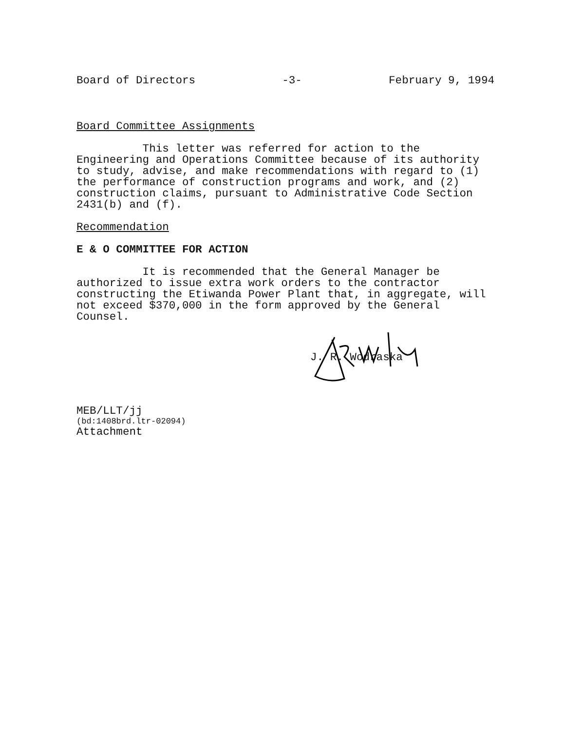Board of Directors -3- February 9, 1994
Board Committee Assignments
This letter was referred for action to the Engineering and Operations Committee because of its authority to study, advise, and make recommendations with regard to (1) the performance of construction programs and work, and (2) construction claims, pursuant to Administrative Code Section 2431(b) and (f).
Recommendation
E & O COMMITTEE FOR ACTION
It is recommended that the General Manager be authorized to issue extra work orders to the contractor constructing the Etiwanda Power Plant that, in aggregate, will not exceed $370,000 in the form approved by the General Counsel.
J. R. Wodraska
MEB/LLT/jj
(bd:1408brd.ltr-02094)
Attachment